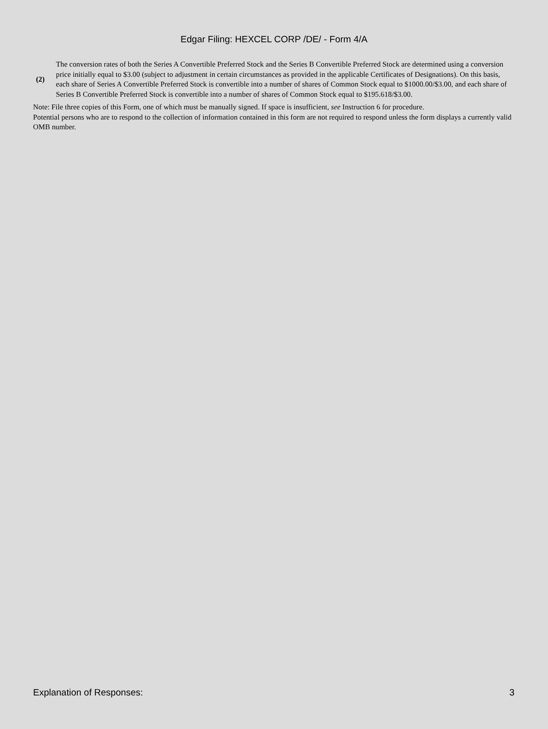Edgar Filing: HEXCEL CORP /DE/ - Form 4/A
(2)
The conversion rates of both the Series A Convertible Preferred Stock and the Series B Convertible Preferred Stock are determined using a conversion price initially equal to $3.00 (subject to adjustment in certain circumstances as provided in the applicable Certificates of Designations). On this basis, each share of Series A Convertible Preferred Stock is convertible into a number of shares of Common Stock equal to $1000.00/$3.00, and each share of Series B Convertible Preferred Stock is convertible into a number of shares of Common Stock equal to $195.618/$3.00.
Note: File three copies of this Form, one of which must be manually signed. If space is insufficient, see Instruction 6 for procedure.
Potential persons who are to respond to the collection of information contained in this form are not required to respond unless the form displays a currently valid OMB number.
Explanation of Responses: 3